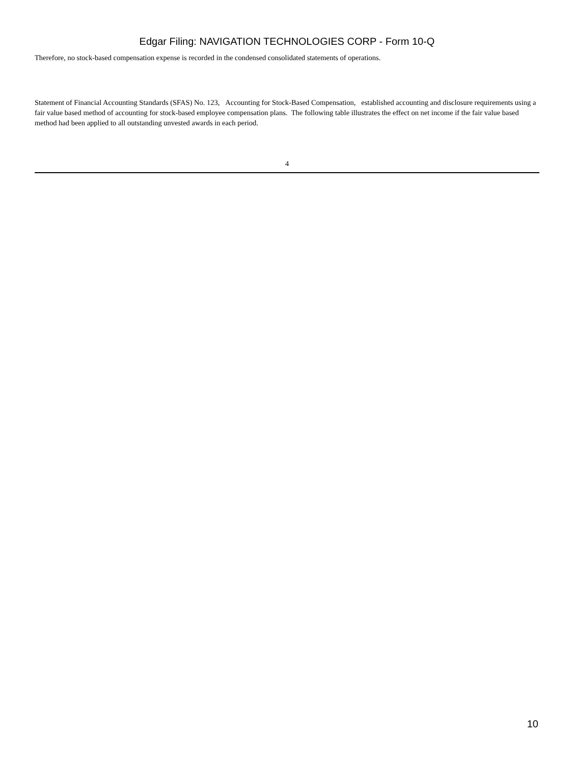Edgar Filing: NAVIGATION TECHNOLOGIES CORP - Form 10-Q
Therefore, no stock-based compensation expense is recorded in the condensed consolidated statements of operations.
Statement of Financial Accounting Standards (SFAS) No. 123, Accounting for Stock-Based Compensation, established accounting and disclosure requirements using a fair value based method of accounting for stock-based employee compensation plans. The following table illustrates the effect on net income if the fair value based method had been applied to all outstanding unvested awards in each period.
4
10